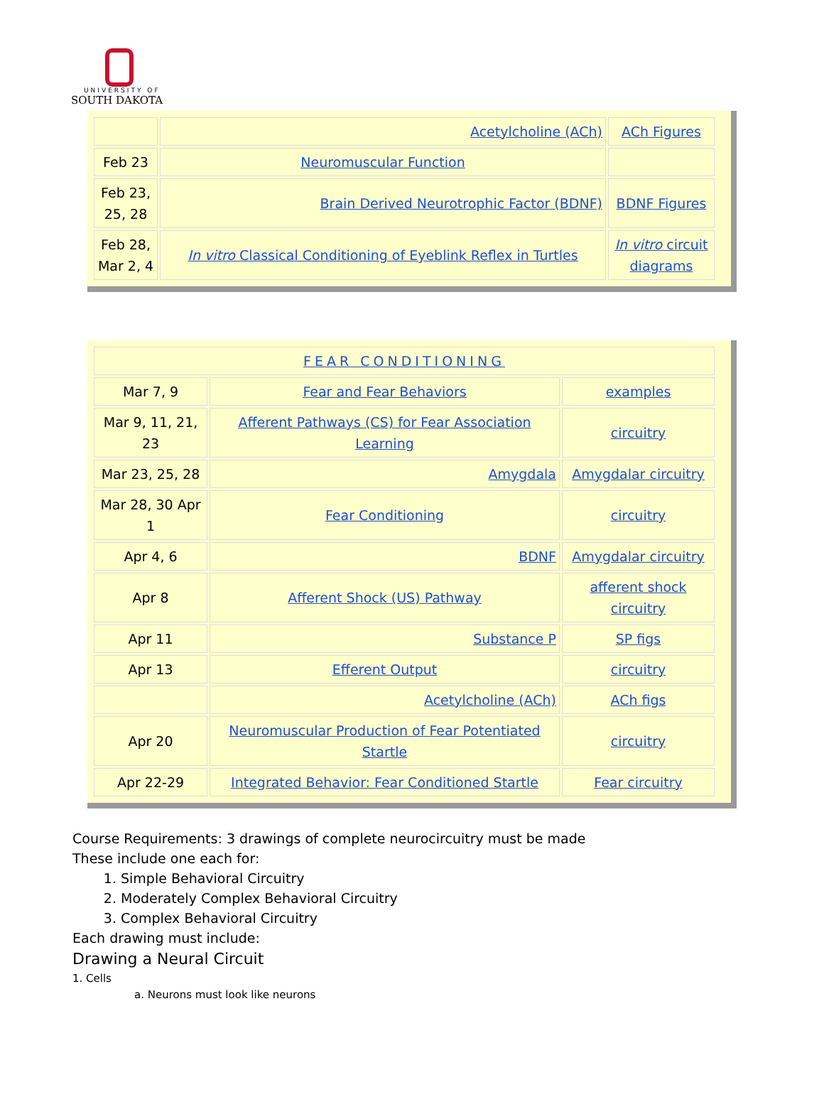UNIVERSITY OF
SOUTH DAKOTA
| | Acetylcholine (ACh) | ACh Figures |
| Feb 23 | Neuromuscular Function | |
| Feb 23, 25, 28 | Brain Derived Neurotrophic Factor (BDNF) | BDNF Figures |
| Feb 28, Mar 2, 4 | In vitro Classical Conditioning of Eyeblink Reflex in Turtles | In vitro circuit diagrams |
| FEAR CONDITIONING | | |
| Mar 7, 9 | Fear and Fear Behaviors | examples |
| Mar 9, 11, 21, 23 | Afferent Pathways (CS) for Fear Association Learning | circuitry |
| Mar 23, 25, 28 | Amygdala | Amygdalar circuitry |
| Mar 28, 30 Apr 1 | Fear Conditioning | circuitry |
| Apr 4, 6 | BDNF | Amygdalar circuitry |
| Apr 8 | Afferent Shock (US) Pathway | afferent shock circuitry |
| Apr 11 | Substance P | SP figs |
| Apr 13 | Efferent Output | circuitry |
| | Acetylcholine (ACh) | ACh figs |
| Apr 20 | Neuromuscular Production of Fear Potentiated Startle | circuitry |
| Apr 22-29 | Integrated Behavior: Fear Conditioned Startle | Fear circuitry |
Course Requirements: 3 drawings of complete neurocircuitry must be made
These include one each for:
1. Simple Behavioral Circuitry
2. Moderately Complex Behavioral Circuitry
3. Complex Behavioral Circuitry
Each drawing must include:
Drawing a Neural Circuit
1. Cells
a. Neurons must look like neurons